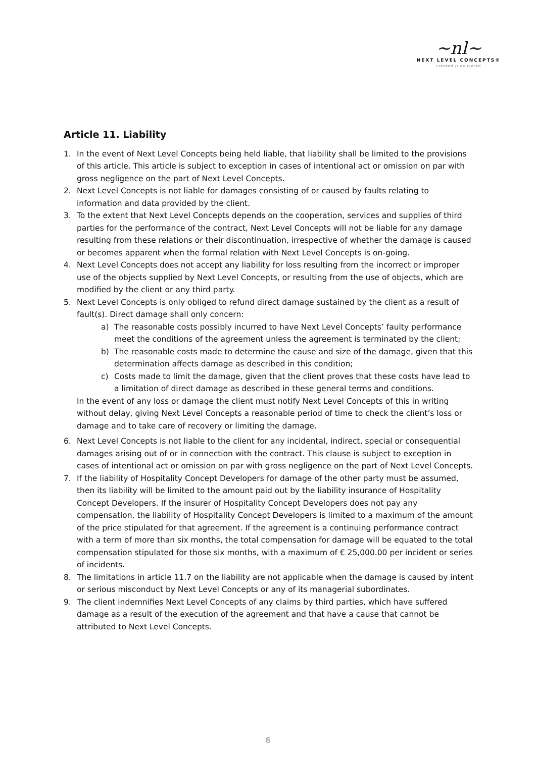~nl~
NEXT LEVEL CONCEPTS®
created // delivered
Article 11. Liability
1. In the event of Next Level Concepts being held liable, that liability shall be limited to the provisions of this article. This article is subject to exception in cases of intentional act or omission on par with gross negligence on the part of Next Level Concepts.
2. Next Level Concepts is not liable for damages consisting of or caused by faults relating to information and data provided by the client.
3. To the extent that Next Level Concepts depends on the cooperation, services and supplies of third parties for the performance of the contract, Next Level Concepts will not be liable for any damage resulting from these relations or their discontinuation, irrespective of whether the damage is caused or becomes apparent when the formal relation with Next Level Concepts is on-going.
4. Next Level Concepts does not accept any liability for loss resulting from the incorrect or improper use of the objects supplied by Next Level Concepts, or resulting from the use of objects, which are modified by the client or any third party.
5. Next Level Concepts is only obliged to refund direct damage sustained by the client as a result of fault(s). Direct damage shall only concern:
a) The reasonable costs possibly incurred to have Next Level Concepts’ faulty performance meet the conditions of the agreement unless the agreement is terminated by the client;
b) The reasonable costs made to determine the cause and size of the damage, given that this determination affects damage as described in this condition;
c) Costs made to limit the damage, given that the client proves that these costs have lead to a limitation of direct damage as described in these general terms and conditions.
In the event of any loss or damage the client must notify Next Level Concepts of this in writing without delay, giving Next Level Concepts a reasonable period of time to check the client’s loss or damage and to take care of recovery or limiting the damage.
6. Next Level Concepts is not liable to the client for any incidental, indirect, special or consequential damages arising out of or in connection with the contract. This clause is subject to exception in cases of intentional act or omission on par with gross negligence on the part of Next Level Concepts.
7. If the liability of Hospitality Concept Developers for damage of the other party must be assumed, then its liability will be limited to the amount paid out by the liability insurance of Hospitality Concept Developers. If the insurer of Hospitality Concept Developers does not pay any compensation, the liability of Hospitality Concept Developers is limited to a maximum of the amount of the price stipulated for that agreement. If the agreement is a continuing performance contract with a term of more than six months, the total compensation for damage will be equated to the total compensation stipulated for those six months, with a maximum of € 25,000.00 per incident or series of incidents.
8. The limitations in article 11.7 on the liability are not applicable when the damage is caused by intent or serious misconduct by Next Level Concepts or any of its managerial subordinates.
9. The client indemnifies Next Level Concepts of any claims by third parties, which have suffered damage as a result of the execution of the agreement and that have a cause that cannot be attributed to Next Level Concepts.
6